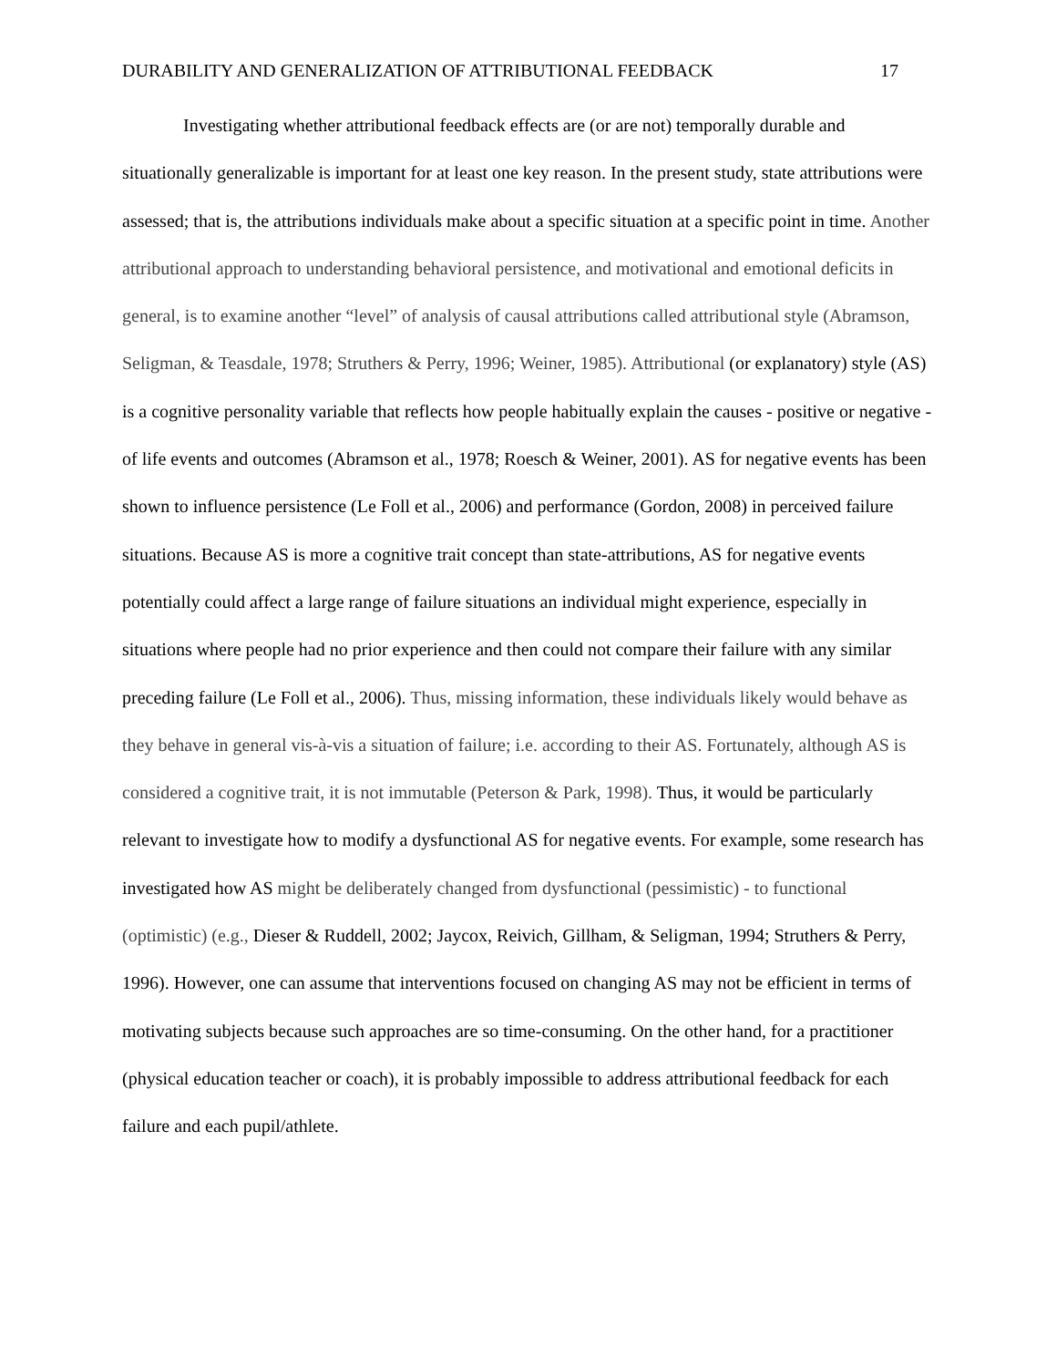DURABILITY AND GENERALIZATION OF ATTRIBUTIONAL FEEDBACK 17
Investigating whether attributional feedback effects are (or are not) temporally durable and situationally generalizable is important for at least one key reason. In the present study, state attributions were assessed; that is, the attributions individuals make about a specific situation at a specific point in time. Another attributional approach to understanding behavioral persistence, and motivational and emotional deficits in general, is to examine another “level” of analysis of causal attributions called attributional style (Abramson, Seligman, & Teasdale, 1978; Struthers & Perry, 1996; Weiner, 1985). Attributional (or explanatory) style (AS) is a cognitive personality variable that reflects how people habitually explain the causes - positive or negative - of life events and outcomes (Abramson et al., 1978; Roesch & Weiner, 2001). AS for negative events has been shown to influence persistence (Le Foll et al., 2006) and performance (Gordon, 2008) in perceived failure situations. Because AS is more a cognitive trait concept than state-attributions, AS for negative events potentially could affect a large range of failure situations an individual might experience, especially in situations where people had no prior experience and then could not compare their failure with any similar preceding failure (Le Foll et al., 2006). Thus, missing information, these individuals likely would behave as they behave in general vis-à-vis a situation of failure; i.e. according to their AS. Fortunately, although AS is considered a cognitive trait, it is not immutable (Peterson & Park, 1998). Thus, it would be particularly relevant to investigate how to modify a dysfunctional AS for negative events. For example, some research has investigated how AS might be deliberately changed from dysfunctional (pessimistic) - to functional (optimistic) (e.g., Dieser & Ruddell, 2002; Jaycox, Reivich, Gillham, & Seligman, 1994; Struthers & Perry, 1996). However, one can assume that interventions focused on changing AS may not be efficient in terms of motivating subjects because such approaches are so time-consuming. On the other hand, for a practitioner (physical education teacher or coach), it is probably impossible to address attributional feedback for each failure and each pupil/athlete.